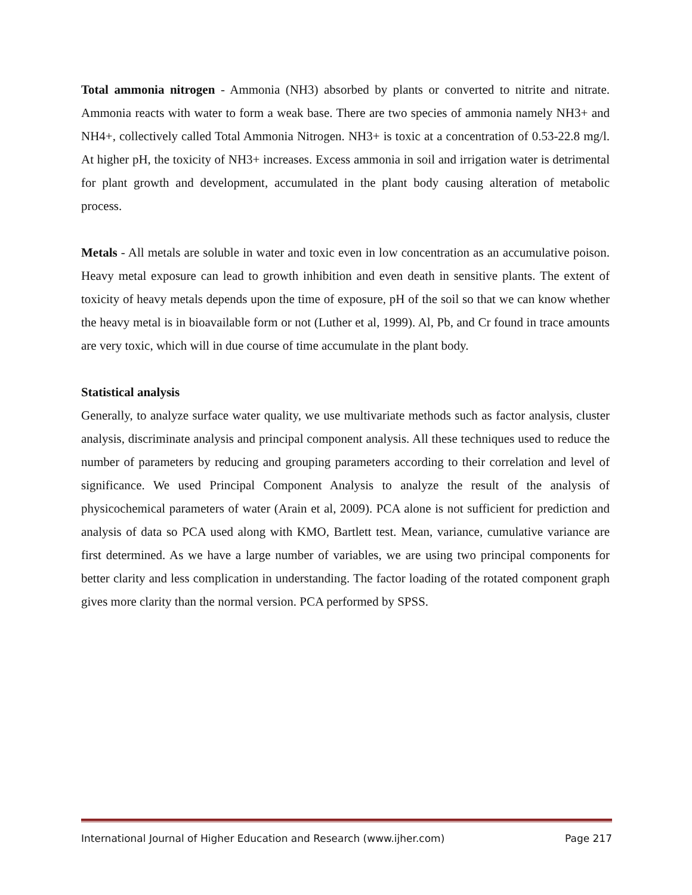Total ammonia nitrogen - Ammonia (NH3) absorbed by plants or converted to nitrite and nitrate. Ammonia reacts with water to form a weak base. There are two species of ammonia namely NH3+ and NH4+, collectively called Total Ammonia Nitrogen. NH3+ is toxic at a concentration of 0.53-22.8 mg/l. At higher pH, the toxicity of NH3+ increases. Excess ammonia in soil and irrigation water is detrimental for plant growth and development, accumulated in the plant body causing alteration of metabolic process.
Metals - All metals are soluble in water and toxic even in low concentration as an accumulative poison. Heavy metal exposure can lead to growth inhibition and even death in sensitive plants. The extent of toxicity of heavy metals depends upon the time of exposure, pH of the soil so that we can know whether the heavy metal is in bioavailable form or not (Luther et al, 1999). Al, Pb, and Cr found in trace amounts are very toxic, which will in due course of time accumulate in the plant body.
Statistical analysis
Generally, to analyze surface water quality, we use multivariate methods such as factor analysis, cluster analysis, discriminate analysis and principal component analysis. All these techniques used to reduce the number of parameters by reducing and grouping parameters according to their correlation and level of significance. We used Principal Component Analysis to analyze the result of the analysis of physicochemical parameters of water (Arain et al, 2009). PCA alone is not sufficient for prediction and analysis of data so PCA used along with KMO, Bartlett test. Mean, variance, cumulative variance are first determined. As we have a large number of variables, we are using two principal components for better clarity and less complication in understanding. The factor loading of the rotated component graph gives more clarity than the normal version. PCA performed by SPSS.
International Journal of Higher Education and Research (www.ijher.com) Page 217